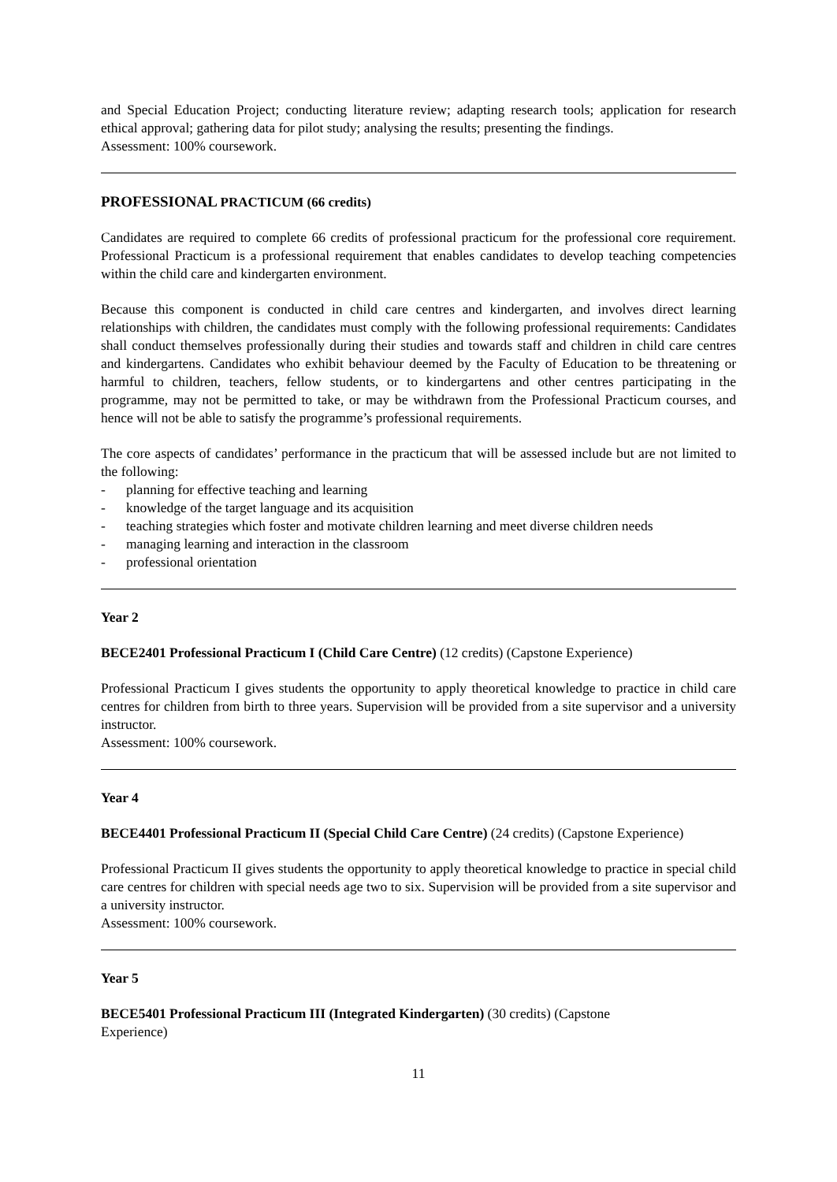and Special Education Project; conducting literature review; adapting research tools; application for research ethical approval; gathering data for pilot study; analysing the results; presenting the findings.
Assessment: 100% coursework.
PROFESSIONAL PRACTICUM (66 credits)
Candidates are required to complete 66 credits of professional practicum for the professional core requirement. Professional Practicum is a professional requirement that enables candidates to develop teaching competencies within the child care and kindergarten environment.
Because this component is conducted in child care centres and kindergarten, and involves direct learning relationships with children, the candidates must comply with the following professional requirements: Candidates shall conduct themselves professionally during their studies and towards staff and children in child care centres and kindergartens. Candidates who exhibit behaviour deemed by the Faculty of Education to be threatening or harmful to children, teachers, fellow students, or to kindergartens and other centres participating in the programme, may not be permitted to take, or may be withdrawn from the Professional Practicum courses, and hence will not be able to satisfy the programme’s professional requirements.
The core aspects of candidates’ performance in the practicum that will be assessed include but are not limited to the following:
- planning for effective teaching and learning
- knowledge of the target language and its acquisition
- teaching strategies which foster and motivate children learning and meet diverse children needs
- managing learning and interaction in the classroom
- professional orientation
Year 2
BECE2401 Professional Practicum I (Child Care Centre) (12 credits) (Capstone Experience)
Professional Practicum I gives students the opportunity to apply theoretical knowledge to practice in child care centres for children from birth to three years. Supervision will be provided from a site supervisor and a university instructor.
Assessment: 100% coursework.
Year 4
BECE4401 Professional Practicum II (Special Child Care Centre) (24 credits) (Capstone Experience)
Professional Practicum II gives students the opportunity to apply theoretical knowledge to practice in special child care centres for children with special needs age two to six. Supervision will be provided from a site supervisor and a university instructor.
Assessment: 100% coursework.
Year 5
BECE5401 Professional Practicum III (Integrated Kindergarten) (30 credits) (Capstone
Experience)
11